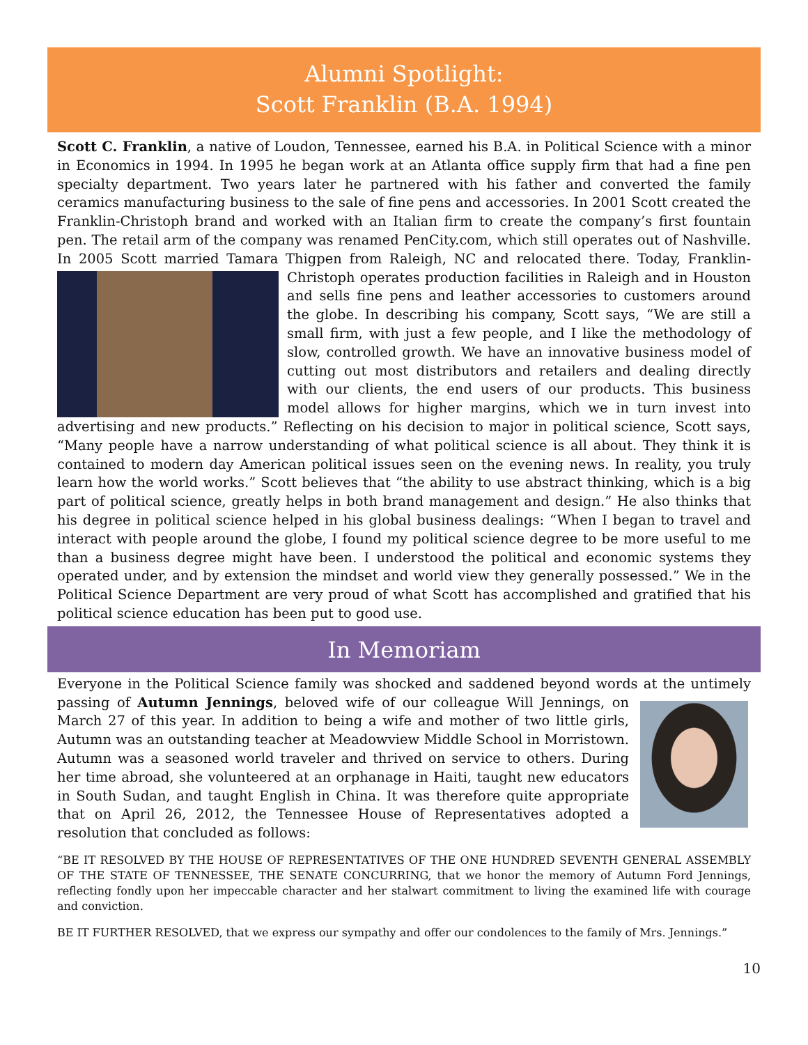Alumni Spotlight:
Scott Franklin (B.A. 1994)
Scott C. Franklin, a native of Loudon, Tennessee, earned his B.A. in Political Science with a minor in Economics in 1994. In 1995 he began work at an Atlanta office supply firm that had a fine pen specialty department. Two years later he partnered with his father and converted the family ceramics manufacturing business to the sale of fine pens and accessories. In 2001 Scott created the Franklin-Christoph brand and worked with an Italian firm to create the company’s first fountain pen. The retail arm of the company was renamed PenCity.com, which still operates out of Nashville. In 2005 Scott married Tamara Thigpen from Raleigh, NC and relocated there. Today, Franklin-Christoph operates production facilities in Raleigh and in Houston and sells fine pens and leather accessories to customers around the globe. In describing his company, Scott says, “We are still a small firm, with just a few people, and I like the methodology of slow, controlled growth. We have an innovative business model of cutting out most distributors and retailers and dealing directly with our clients, the end users of our products. This business model allows for higher margins, which we in turn invest into advertising and new products.” Reflecting on his decision to major in political science, Scott says, “Many people have a narrow understanding of what political science is all about. They think it is contained to modern day American political issues seen on the evening news. In reality, you truly learn how the world works.” Scott believes that “the ability to use abstract thinking, which is a big part of political science, greatly helps in both brand management and design.” He also thinks that his degree in political science helped in his global business dealings: “When I began to travel and interact with people around the globe, I found my political science degree to be more useful to me than a business degree might have been. I understood the political and economic systems they operated under, and by extension the mindset and world view they generally possessed.” We in the Political Science Department are very proud of what Scott has accomplished and gratified that his political science education has been put to good use.
In Memoriam
Everyone in the Political Science family was shocked and saddened beyond words at the untimely passing of Autumn Jennings, beloved wife of our colleague Will Jennings, on March 27 of this year. In addition to being a wife and mother of two little girls, Autumn was an outstanding teacher at Meadowview Middle School in Morristown. Autumn was a seasoned world traveler and thrived on service to others. During her time abroad, she volunteered at an orphanage in Haiti, taught new educators in South Sudan, and taught English in China. It was therefore quite appropriate that on April 26, 2012, the Tennessee House of Representatives adopted a resolution that concluded as follows:
“BE IT RESOLVED BY THE HOUSE OF REPRESENTATIVES OF THE ONE HUNDRED SEVENTH GENERAL ASSEMBLY OF THE STATE OF TENNESSEE, THE SENATE CONCURRING, that we honor the memory of Autumn Ford Jennings, reflecting fondly upon her impeccable character and her stalwart commitment to living the examined life with courage and conviction.
BE IT FURTHER RESOLVED, that we express our sympathy and offer our condolences to the family of Mrs. Jennings.”
10